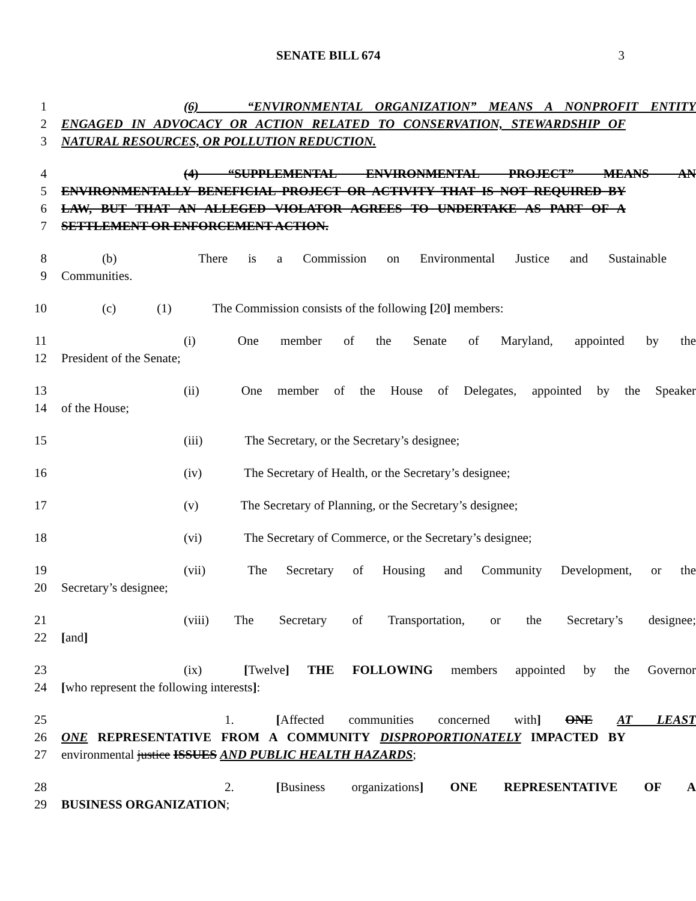SENATE BILL 674 3
1 (6) “ENVIRONMENTAL ORGANIZATION” MEANS A NONPROFIT ENTITY
2 ENGAGED IN ADVOCACY OR ACTION RELATED TO CONSERVATION, STEWARDSHIP OF
3 NATURAL RESOURCES, OR POLLUTION REDUCTION.
4 (4) “SUPPLEMENTAL ENVIRONMENTAL PROJECT” MEANS AN
5 ENVIRONMENTALLY BENEFICIAL PROJECT OR ACTIVITY THAT IS NOT REQUIRED BY
6 LAW, BUT THAT AN ALLEGED VIOLATOR AGREES TO UNDERTAKE AS PART OF A
7 SETTLEMENT OR ENFORCEMENT ACTION.
8 (b) There is a Commission on Environmental Justice and Sustainable
9 Communities.
10 (c) (1) The Commission consists of the following [20] members:
11 (i) One member of the Senate of Maryland, appointed by the
12 President of the Senate;
13 (ii) One member of the House of Delegates, appointed by the Speaker
14 of the House;
15 (iii) The Secretary, or the Secretary’s designee;
16 (iv) The Secretary of Health, or the Secretary’s designee;
17 (v) The Secretary of Planning, or the Secretary’s designee;
18 (vi) The Secretary of Commerce, or the Secretary’s designee;
19 (vii) The Secretary of Housing and Community Development, or the
20 Secretary’s designee;
21 (viii) The Secretary of Transportation, or the Secretary’s designee;
22 [and]
23 (ix) [Twelve] THE FOLLOWING members appointed by the Governor
24 [who represent the following interests]:
25 1. [Affected communities concerned with] ONE AT LEAST
26 ONE REPRESENTATIVE FROM A COMMUNITY DISPROPORTIONATELY IMPACTED BY
27 environmental justice ISSUES AND PUBLIC HEALTH HAZARDS;
28 2. [Business organizations] ONE REPRESENTATIVE OF A
29 BUSINESS ORGANIZATION;